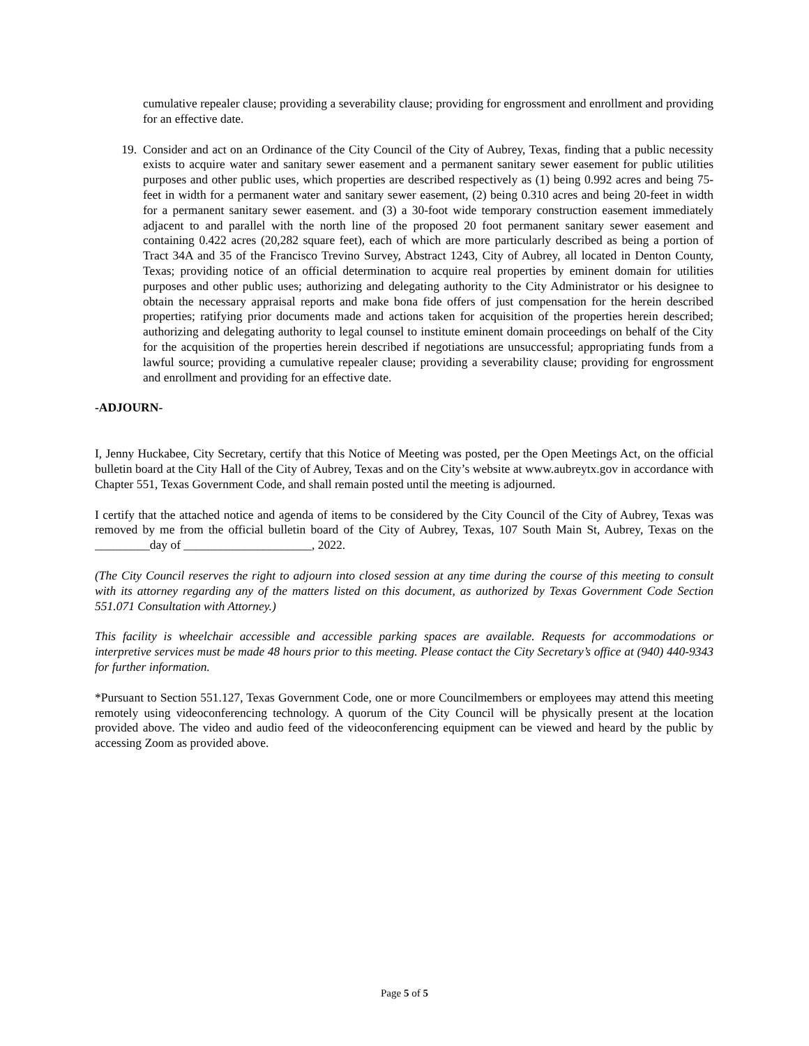cumulative repealer clause; providing a severability clause; providing for engrossment and enrollment and providing for an effective date.
19. Consider and act on an Ordinance of the City Council of the City of Aubrey, Texas, finding that a public necessity exists to acquire water and sanitary sewer easement and a permanent sanitary sewer easement for public utilities purposes and other public uses, which properties are described respectively as (1) being 0.992 acres and being 75-feet in width for a permanent water and sanitary sewer easement, (2) being 0.310 acres and being 20-feet in width for a permanent sanitary sewer easement. and (3) a 30-foot wide temporary construction easement immediately adjacent to and parallel with the north line of the proposed 20 foot permanent sanitary sewer easement and containing 0.422 acres (20,282 square feet), each of which are more particularly described as being a portion of Tract 34A and 35 of the Francisco Trevino Survey, Abstract 1243, City of Aubrey, all located in Denton County, Texas; providing notice of an official determination to acquire real properties by eminent domain for utilities purposes and other public uses; authorizing and delegating authority to the City Administrator or his designee to obtain the necessary appraisal reports and make bona fide offers of just compensation for the herein described properties; ratifying prior documents made and actions taken for acquisition of the properties herein described; authorizing and delegating authority to legal counsel to institute eminent domain proceedings on behalf of the City for the acquisition of the properties herein described if negotiations are unsuccessful; appropriating funds from a lawful source; providing a cumulative repealer clause; providing a severability clause; providing for engrossment and enrollment and providing for an effective date.
-ADJOURN-
I, Jenny Huckabee, City Secretary, certify that this Notice of Meeting was posted, per the Open Meetings Act, on the official bulletin board at the City Hall of the City of Aubrey, Texas and on the City’s website at www.aubreytx.gov in accordance with Chapter 551, Texas Government Code, and shall remain posted until the meeting is adjourned.
I certify that the attached notice and agenda of items to be considered by the City Council of the City of Aubrey, Texas was removed by me from the official bulletin board of the City of Aubrey, Texas, 107 South Main St, Aubrey, Texas on the _________day of _____________________, 2022.
(The City Council reserves the right to adjourn into closed session at any time during the course of this meeting to consult with its attorney regarding any of the matters listed on this document, as authorized by Texas Government Code Section 551.071 Consultation with Attorney.)
This facility is wheelchair accessible and accessible parking spaces are available. Requests for accommodations or interpretive services must be made 48 hours prior to this meeting. Please contact the City Secretary’s office at (940) 440-9343 for further information.
*Pursuant to Section 551.127, Texas Government Code, one or more Councilmembers or employees may attend this meeting remotely using videoconferencing technology. A quorum of the City Council will be physically present at the location provided above. The video and audio feed of the videoconferencing equipment can be viewed and heard by the public by accessing Zoom as provided above.
Page 5 of 5